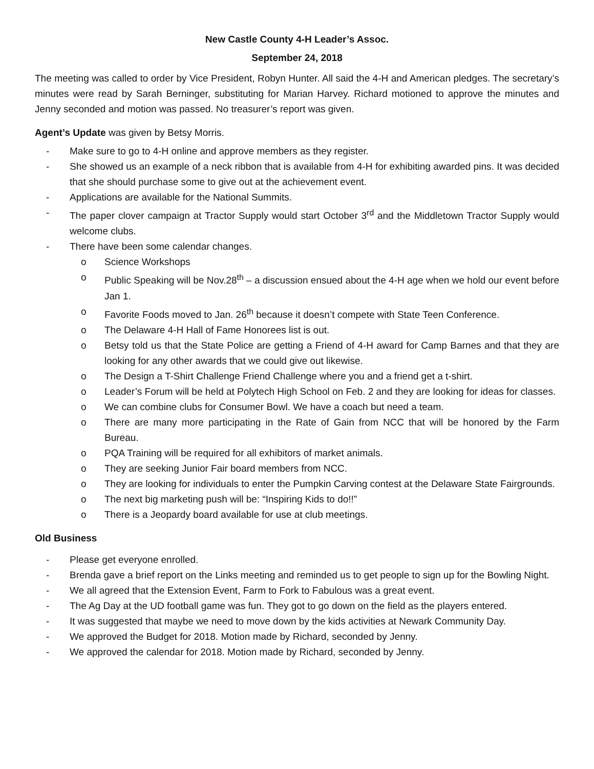New Castle County 4-H Leader’s Assoc.
September 24, 2018
The meeting was called to order by Vice President, Robyn Hunter. All said the 4-H and American pledges. The secretary’s minutes were read by Sarah Berninger, substituting for Marian Harvey. Richard motioned to approve the minutes and Jenny seconded and motion was passed. No treasurer’s report was given.
Agent’s Update was given by Betsy Morris.
- Make sure to go to 4-H online and approve members as they register.
- She showed us an example of a neck ribbon that is available from 4-H for exhibiting awarded pins. It was decided that she should purchase some to give out at the achievement event.
- Applications are available for the National Summits.
- The paper clover campaign at Tractor Supply would start October 3<sup>rd</sup> and the Middletown Tractor Supply would welcome clubs.
- There have been some calendar changes.
o Science Workshops
o Public Speaking will be Nov.28<sup>th</sup> – a discussion ensued about the 4-H age when we hold our event before Jan 1.
o Favorite Foods moved to Jan. 26<sup>th</sup> because it doesn’t compete with State Teen Conference.
o The Delaware 4-H Hall of Fame Honorees list is out.
o Betsy told us that the State Police are getting a Friend of 4-H award for Camp Barnes and that they are looking for any other awards that we could give out likewise.
o The Design a T-Shirt Challenge Friend Challenge where you and a friend get a t-shirt.
o Leader’s Forum will be held at Polytech High School on Feb. 2 and they are looking for ideas for classes.
o We can combine clubs for Consumer Bowl. We have a coach but need a team.
o There are many more participating in the Rate of Gain from NCC that will be honored by the Farm Bureau.
o PQA Training will be required for all exhibitors of market animals.
o They are seeking Junior Fair board members from NCC.
o They are looking for individuals to enter the Pumpkin Carving contest at the Delaware State Fairgrounds.
o The next big marketing push will be: “Inspiring Kids to do!!”
o There is a Jeopardy board available for use at club meetings.
Old Business
- Please get everyone enrolled.
- Brenda gave a brief report on the Links meeting and reminded us to get people to sign up for the Bowling Night.
- We all agreed that the Extension Event, Farm to Fork to Fabulous was a great event.
- The Ag Day at the UD football game was fun. They got to go down on the field as the players entered.
- It was suggested that maybe we need to move down by the kids activities at Newark Community Day.
- We approved the Budget for 2018. Motion made by Richard, seconded by Jenny.
- We approved the calendar for 2018. Motion made by Richard, seconded by Jenny.